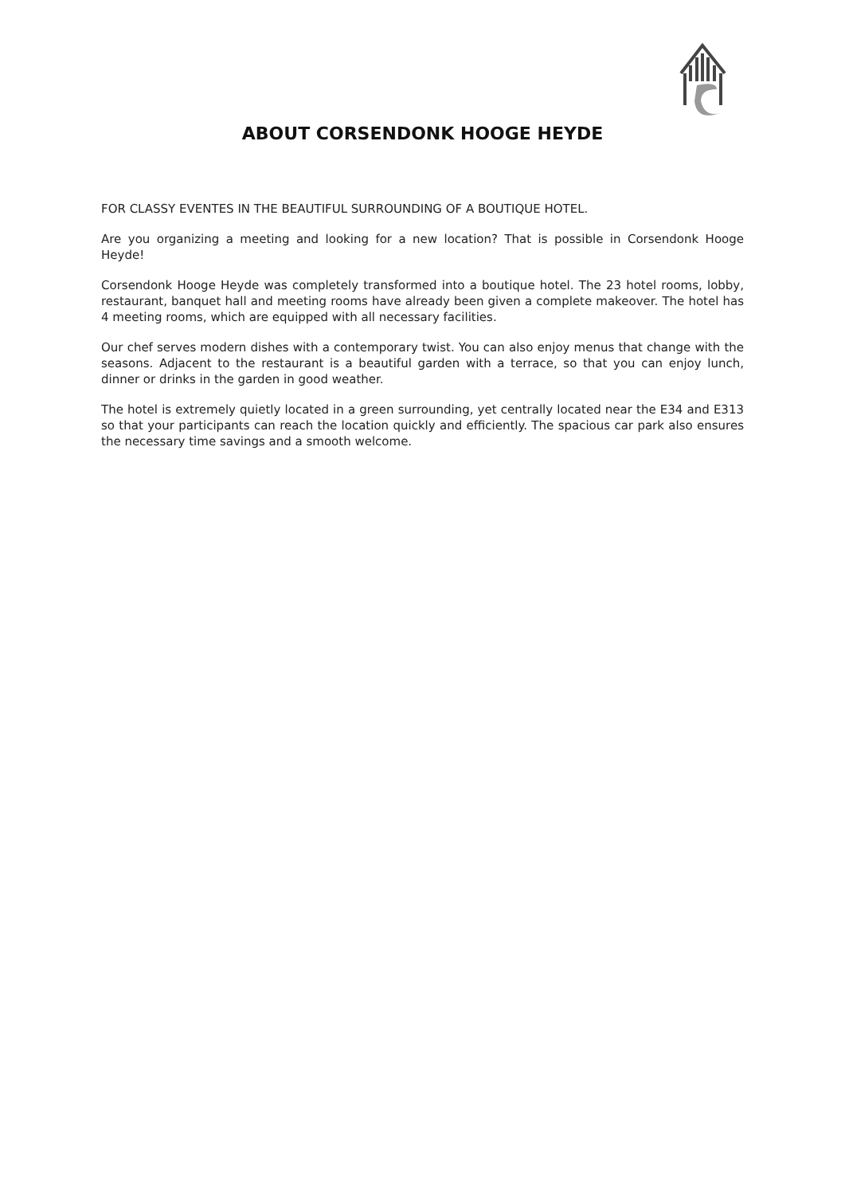ABOUT CORSENDONK HOOGE HEYDE
FOR CLASSY EVENTES IN THE BEAUTIFUL SURROUNDING OF A BOUTIQUE HOTEL.
Are you organizing a meeting and looking for a new location? That is possible in Corsendonk Hooge Heyde!
Corsendonk Hooge Heyde was completely transformed into a boutique hotel. The 23 hotel rooms, lobby, restaurant, banquet hall and meeting rooms have already been given a complete makeover. The hotel has 4 meeting rooms, which are equipped with all necessary facilities.
Our chef serves modern dishes with a contemporary twist. You can also enjoy menus that change with the seasons. Adjacent to the restaurant is a beautiful garden with a terrace, so that you can enjoy lunch, dinner or drinks in the garden in good weather.
The hotel is extremely quietly located in a green surrounding, yet centrally located near the E34 and E313 so that your participants can reach the location quickly and efficiently. The spacious car park also ensures the necessary time savings and a smooth welcome.